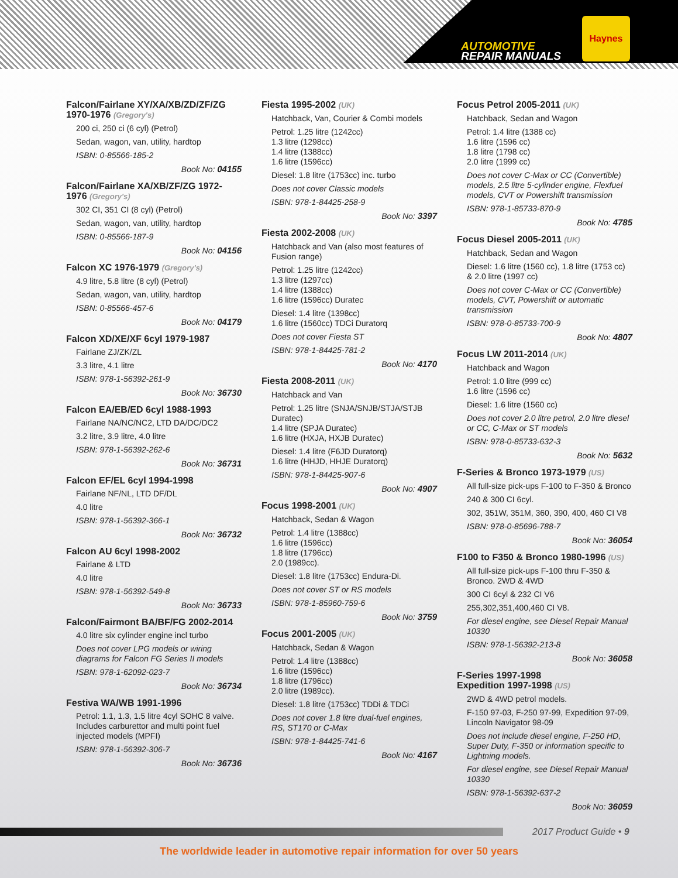AUTOMOTIVE
REPAIR MANUALS
Haynes
Falcon/Fairlane XY/XA/XB/ZD/ZF/ZG 1970-1976 (Gregory's)
200 ci, 250 ci (6 cyl) (Petrol)
Sedan, wagon, van, utility, hardtop
ISBN: 0-85566-185-2
Book No: 04155
Falcon/Fairlane XA/XB/ZF/ZG 1972-1976 (Gregory's)
302 CI, 351 CI (8 cyl) (Petrol)
Sedan, wagon, van, utility, hardtop
ISBN: 0-85566-187-9
Book No: 04156
Falcon XC 1976-1979 (Gregory's)
4.9 litre, 5.8 litre (8 cyl) (Petrol)
Sedan, wagon, van, utility, hardtop
ISBN: 0-85566-457-6
Book No: 04179
Falcon XD/XE/XF 6cyl 1979-1987
Fairlane ZJ/ZK/ZL
3.3 litre, 4.1 litre
ISBN: 978-1-56392-261-9
Book No: 36730
Falcon EA/EB/ED 6cyl 1988-1993
Fairlane NA/NC/NC2, LTD DA/DC/DC2
3.2 litre, 3.9 litre, 4.0 litre
ISBN: 978-1-56392-262-6
Book No: 36731
Falcon EF/EL 6cyl 1994-1998
Fairlane NF/NL, LTD DF/DL
4.0 litre
ISBN: 978-1-56392-366-1
Book No: 36732
Falcon AU 6cyl 1998-2002
Fairlane & LTD
4.0 litre
ISBN: 978-1-56392-549-8
Book No: 36733
Falcon/Fairmont BA/BF/FG 2002-2014
4.0 litre six cylinder engine incl turbo
Does not cover LPG models or wiring diagrams for Falcon FG Series II models
ISBN: 978-1-62092-023-7
Book No: 36734
Festiva WA/WB 1991-1996
Petrol: 1.1, 1.3, 1.5 litre 4cyl SOHC 8 valve. Includes carburettor and multi point fuel injected models (MPFI)
ISBN: 978-1-56392-306-7
Book No: 36736
Fiesta 1995-2002 (UK)
Hatchback, Van, Courier & Combi models
Petrol: 1.25 litre (1242cc)
1.3 litre (1298cc)
1.4 litre (1388cc)
1.6 litre (1596cc)
Diesel: 1.8 litre (1753cc) inc. turbo
Does not cover Classic models
ISBN: 978-1-84425-258-9
Book No: 3397
Fiesta 2002-2008 (UK)
Hatchback and Van (also most features of Fusion range)
Petrol: 1.25 litre (1242cc)
1.3 litre (1297cc)
1.4 litre (1388cc)
1.6 litre (1596cc) Duratec
Diesel: 1.4 litre (1398cc)
1.6 litre (1560cc) TDCi Duratorq
Does not cover Fiesta ST
ISBN: 978-1-84425-781-2
Book No: 4170
Fiesta 2008-2011 (UK)
Hatchback and Van
Petrol: 1.25 litre (SNJA/SNJB/STJA/STJB Duratec)
1.4 litre (SPJA Duratec)
1.6 litre (HXJA, HXJB Duratec)
Diesel: 1.4 litre (F6JD Duratorq)
1.6 litre (HHJD, HHJE Duratorq)
ISBN: 978-1-84425-907-6
Book No: 4907
Focus 1998-2001 (UK)
Hatchback, Sedan & Wagon
Petrol: 1.4 litre (1388cc)
1.6 litre (1596cc)
1.8 litre (1796cc)
2.0 (1989cc).
Diesel: 1.8 litre (1753cc) Endura-Di.
Does not cover ST or RS models
ISBN: 978-1-85960-759-6
Book No: 3759
Focus 2001-2005 (UK)
Hatchback, Sedan & Wagon
Petrol: 1.4 litre (1388cc)
1.6 litre (1596cc)
1.8 litre (1796cc)
2.0 litre (1989cc).
Diesel: 1.8 litre (1753cc) TDDi & TDCi
Does not cover 1.8 litre dual-fuel engines, RS, ST170 or C-Max
ISBN: 978-1-84425-741-6
Book No: 4167
Focus Petrol 2005-2011 (UK)
Hatchback, Sedan and Wagon
Petrol: 1.4 litre (1388 cc)
1.6 litre (1596 cc)
1.8 litre (1798 cc)
2.0 litre (1999 cc)
Does not cover C-Max or CC (Convertible) models, 2.5 litre 5-cylinder engine, Flexfuel models, CVT or Powershift transmission
ISBN: 978-1-85733-870-9
Book No: 4785
Focus Diesel 2005-2011 (UK)
Hatchback, Sedan and Wagon
Diesel: 1.6 litre (1560 cc), 1.8 litre (1753 cc) & 2.0 litre (1997 cc)
Does not cover C-Max or CC (Convertible) models, CVT, Powershift or automatic transmission
ISBN: 978-0-85733-700-9
Book No: 4807
Focus LW 2011-2014 (UK)
Hatchback and Wagon
Petrol: 1.0 litre (999 cc)
1.6 litre (1596 cc)
Diesel: 1.6 litre (1560 cc)
Does not cover 2.0 litre petrol, 2.0 litre diesel or CC, C-Max or ST models
ISBN: 978-0-85733-632-3
Book No: 5632
F-Series & Bronco 1973-1979 (US)
All full-size pick-ups F-100 to F-350 & Bronco
240 & 300 CI 6cyl.
302, 351W, 351M, 360, 390, 400, 460 CI V8
ISBN: 978-0-85696-788-7
Book No: 36054
F100 to F350 & Bronco 1980-1996 (US)
All full-size pick-ups F-100 thru F-350 & Bronco. 2WD & 4WD
300 CI 6cyl & 232 CI V6
255,302,351,400,460 CI V8.
For diesel engine, see Diesel Repair Manual 10330
ISBN: 978-1-56392-213-8
Book No: 36058
F-Series 1997-1998
Expedition 1997-1998 (US)
2WD & 4WD petrol models.
F-150 97-03, F-250 97-99, Expedition 97-09, Lincoln Navigator 98-09
Does not include diesel engine, F-250 HD, Super Duty, F-350 or information specific to Lightning models.
For diesel engine, see Diesel Repair Manual 10330
ISBN: 978-1-56392-637-2
Book No: 36059
2017 Product Guide • 9
The worldwide leader in automotive repair information for over 50 years